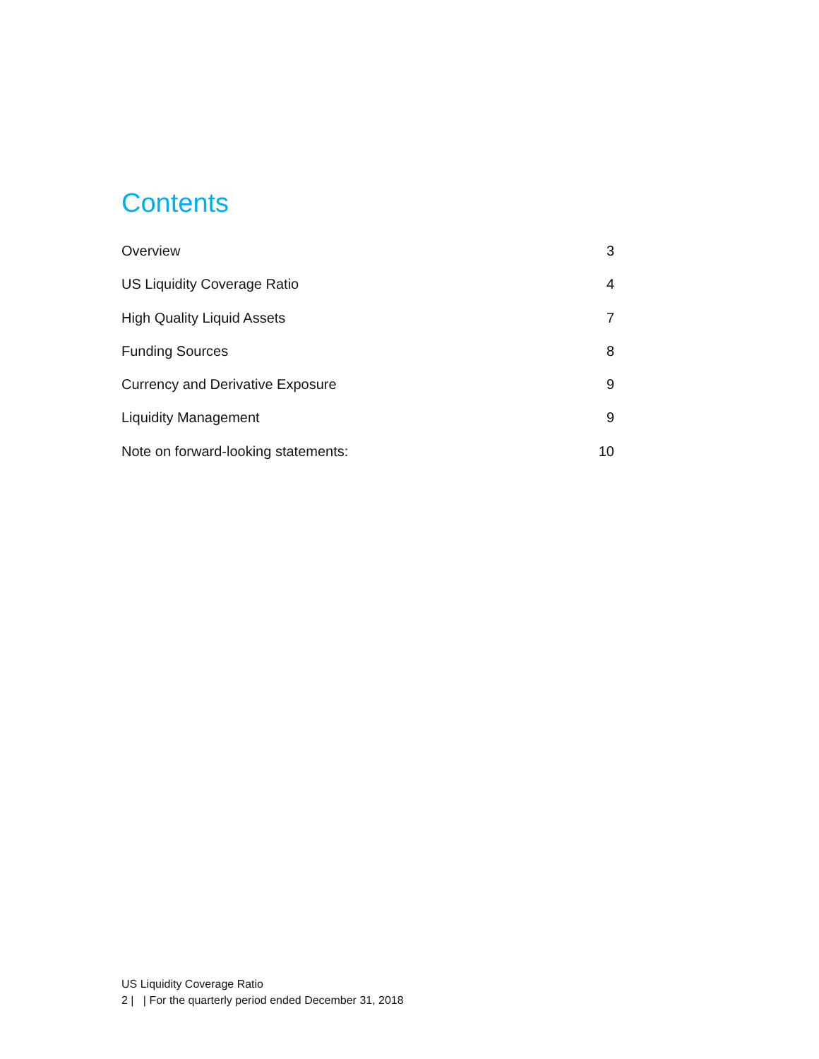Contents
Overview 3
US Liquidity Coverage Ratio 4
High Quality Liquid Assets 7
Funding Sources 8
Currency and Derivative Exposure 9
Liquidity Management 9
Note on forward-looking statements: 10
US Liquidity Coverage Ratio
2 | | For the quarterly period ended December 31, 2018